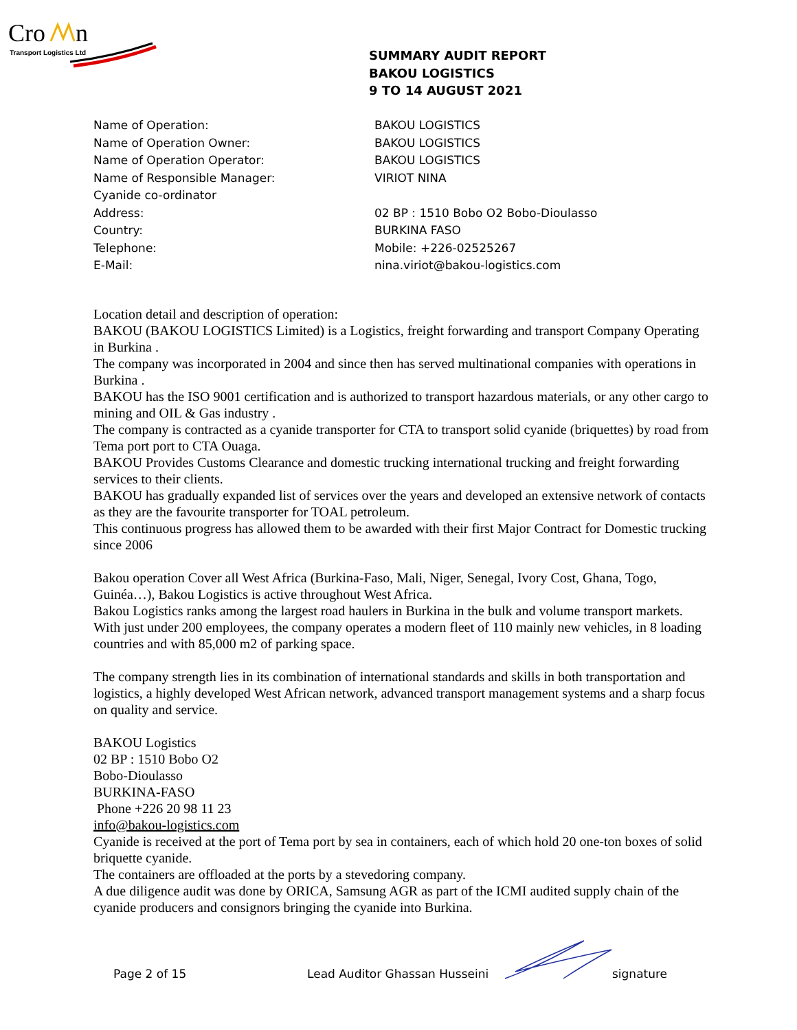Cro
n
Transport Logistics Ltd
SUMMARY AUDIT REPORT
BAKOU LOGISTICS
9 TO 14 AUGUST 2021
Name of Operation: BAKOU LOGISTICS
Name of Operation Owner: BAKOU LOGISTICS
Name of Operation Operator: BAKOU LOGISTICS
Name of Responsible Manager: VIRIOT NINA
Cyanide co-ordinator
Address: 02 BP : 1510 Bobo O2 Bobo-Dioulasso
Country: BURKINA FASO
Telephone: Mobile: +226-02525267
E-Mail: nina.viriot@bakou-logistics.com
Location detail and description of operation:
BAKOU (BAKOU LOGISTICS Limited) is a Logistics, freight forwarding and transport Company Operating in Burkina .
The company was incorporated in 2004 and since then has served multinational companies with operations in Burkina .
BAKOU has the ISO 9001 certification and is authorized to transport hazardous materials, or any other cargo to mining and OIL & Gas industry .
The company is contracted as a cyanide transporter for CTA to transport solid cyanide (briquettes) by road from Tema port port to CTA Ouaga.
BAKOU Provides Customs Clearance and domestic trucking international trucking and freight forwarding services to their clients.
BAKOU has gradually expanded list of services over the years and developed an extensive network of contacts as they are the favourite transporter for TOAL petroleum.
This continuous progress has allowed them to be awarded with their first Major Contract for Domestic trucking since 2006
Bakou operation Cover all West Africa (Burkina-Faso, Mali, Niger, Senegal, Ivory Cost, Ghana, Togo, Guinéa…), Bakou Logistics is active throughout West Africa.
Bakou Logistics ranks among the largest road haulers in Burkina in the bulk and volume transport markets.
With just under 200 employees, the company operates a modern fleet of 110 mainly new vehicles, in 8 loading countries and with 85,000 m2 of parking space.
The company strength lies in its combination of international standards and skills in both transportation and logistics, a highly developed West African network, advanced transport management systems and a sharp focus on quality and service.
BAKOU Logistics
02 BP : 1510 Bobo O2
Bobo-Dioulasso
BURKINA-FASO
Phone +226 20 98 11 23
info@bakou-logistics.com
Cyanide is received at the port of Tema port by sea in containers, each of which hold 20 one-ton boxes of solid briquette cyanide.
The containers are offloaded at the ports by a stevedoring company.
A due diligence audit was done by ORICA, Samsung AGR as part of the ICMI audited supply chain of the cyanide producers and consignors bringing the cyanide into Burkina.
Page 2 of 15 Lead Auditor Ghassan Husseini signature